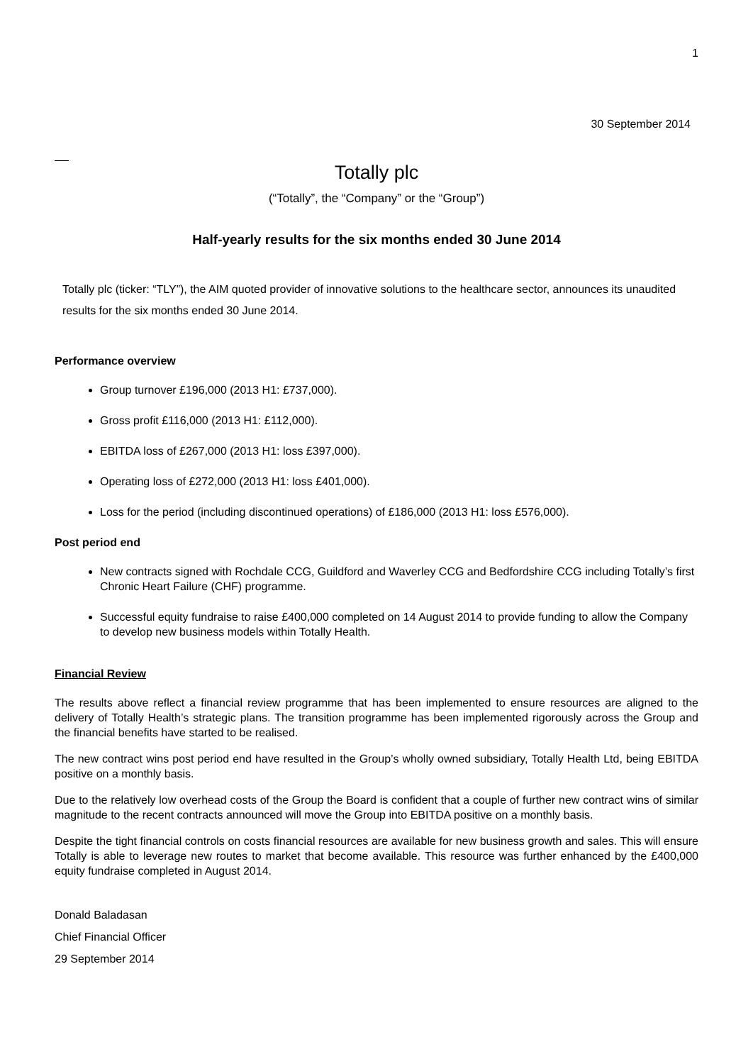1
30 September 2014
Totally plc
(“Totally”, the “Company” or the “Group”)
Half-yearly results for the six months ended 30 June 2014
Totally plc (ticker: “TLY”), the AIM quoted provider of innovative solutions to the healthcare sector, announces its unaudited results for the six months ended 30 June 2014.
Performance overview
Group turnover £196,000 (2013 H1: £737,000).
Gross profit £116,000 (2013 H1: £112,000).
EBITDA loss of £267,000 (2013 H1: loss £397,000).
Operating loss of £272,000 (2013 H1: loss £401,000).
Loss for the period (including discontinued operations) of £186,000 (2013 H1: loss £576,000).
Post period end
New contracts signed with Rochdale CCG, Guildford and Waverley CCG and Bedfordshire CCG including Totally’s first Chronic Heart Failure (CHF) programme.
Successful equity fundraise to raise £400,000 completed on 14 August 2014 to provide funding to allow the Company to develop new business models within Totally Health.
Financial Review
The results above reflect a financial review programme that has been implemented to ensure resources are aligned to the delivery of Totally Health’s strategic plans. The transition programme has been implemented rigorously across the Group and the financial benefits have started to be realised.
The new contract wins post period end have resulted in the Group’s wholly owned subsidiary, Totally Health Ltd, being EBITDA positive on a monthly basis.
Due to the relatively low overhead costs of the Group the Board is confident that a couple of further new contract wins of similar magnitude to the recent contracts announced will move the Group into EBITDA positive on a monthly basis.
Despite the tight financial controls on costs financial resources are available for new business growth and sales. This will ensure Totally is able to leverage new routes to market that become available. This resource was further enhanced by the £400,000 equity fundraise completed in August 2014.
Donald Baladasan
Chief Financial Officer
29 September 2014